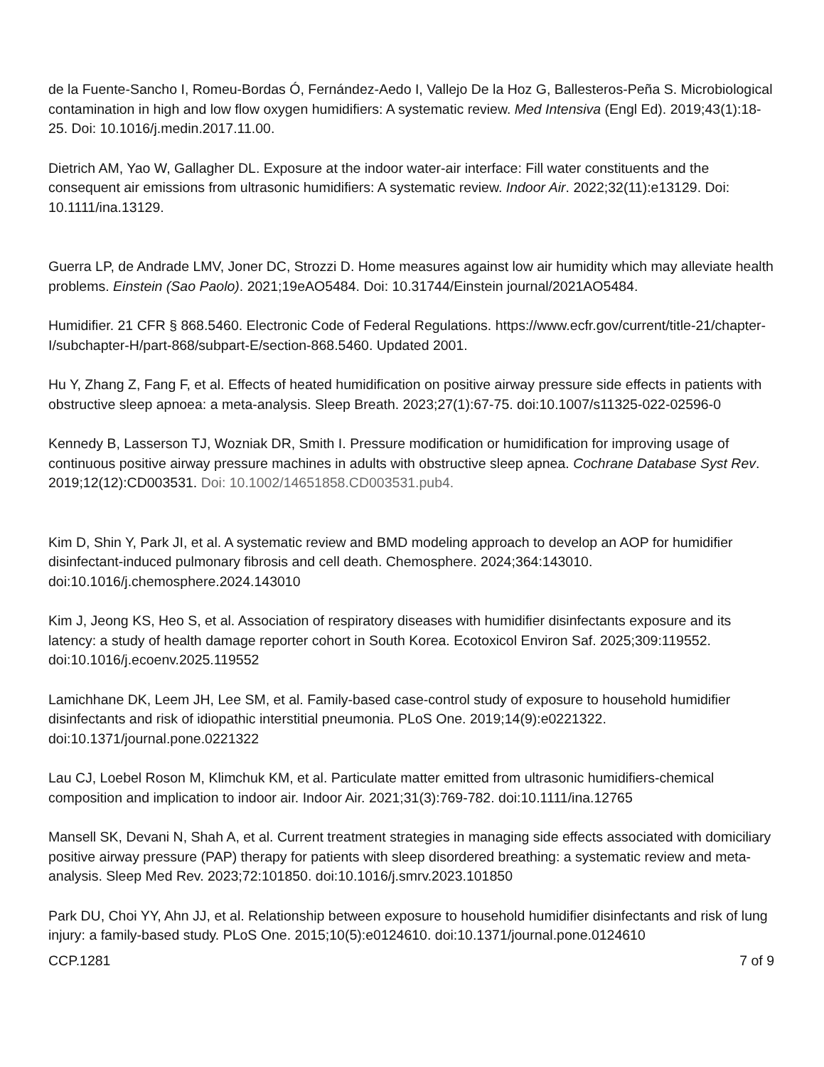de la Fuente-Sancho I, Romeu-Bordas Ó, Fernández-Aedo I, Vallejo De la Hoz G, Ballesteros-Peña S. Microbiological contamination in high and low flow oxygen humidifiers: A systematic review. Med Intensiva (Engl Ed). 2019;43(1):18-25. Doi: 10.1016/j.medin.2017.11.00.
Dietrich AM, Yao W, Gallagher DL. Exposure at the indoor water-air interface: Fill water constituents and the consequent air emissions from ultrasonic humidifiers: A systematic review. Indoor Air. 2022;32(11):e13129. Doi: 10.1111/ina.13129.
Guerra LP, de Andrade LMV, Joner DC, Strozzi D. Home measures against low air humidity which may alleviate health problems. Einstein (Sao Paolo). 2021;19eAO5484. Doi: 10.31744/Einstein journal/2021AO5484.
Humidifier. 21 CFR § 868.5460. Electronic Code of Federal Regulations. https://www.ecfr.gov/current/title-21/chapter-I/subchapter-H/part-868/subpart-E/section-868.5460. Updated 2001.
Hu Y, Zhang Z, Fang F, et al. Effects of heated humidification on positive airway pressure side effects in patients with obstructive sleep apnoea: a meta-analysis. Sleep Breath. 2023;27(1):67-75. doi:10.1007/s11325-022-02596-0
Kennedy B, Lasserson TJ, Wozniak DR, Smith I. Pressure modification or humidification for improving usage of continuous positive airway pressure machines in adults with obstructive sleep apnea. Cochrane Database Syst Rev. 2019;12(12):CD003531. Doi: 10.1002/14651858.CD003531.pub4.
Kim D, Shin Y, Park JI, et al. A systematic review and BMD modeling approach to develop an AOP for humidifier disinfectant-induced pulmonary fibrosis and cell death. Chemosphere. 2024;364:143010. doi:10.1016/j.chemosphere.2024.143010
Kim J, Jeong KS, Heo S, et al. Association of respiratory diseases with humidifier disinfectants exposure and its latency: a study of health damage reporter cohort in South Korea. Ecotoxicol Environ Saf. 2025;309:119552. doi:10.1016/j.ecoenv.2025.119552
Lamichhane DK, Leem JH, Lee SM, et al. Family-based case-control study of exposure to household humidifier disinfectants and risk of idiopathic interstitial pneumonia. PLoS One. 2019;14(9):e0221322. doi:10.1371/journal.pone.0221322
Lau CJ, Loebel Roson M, Klimchuk KM, et al. Particulate matter emitted from ultrasonic humidifiers-chemical composition and implication to indoor air. Indoor Air. 2021;31(3):769-782. doi:10.1111/ina.12765
Mansell SK, Devani N, Shah A, et al. Current treatment strategies in managing side effects associated with domiciliary positive airway pressure (PAP) therapy for patients with sleep disordered breathing: a systematic review and meta-analysis. Sleep Med Rev. 2023;72:101850. doi:10.1016/j.smrv.2023.101850
Park DU, Choi YY, Ahn JJ, et al. Relationship between exposure to household humidifier disinfectants and risk of lung injury: a family-based study. PLoS One. 2015;10(5):e0124610. doi:10.1371/journal.pone.0124610
CCP.1281 7 of 9